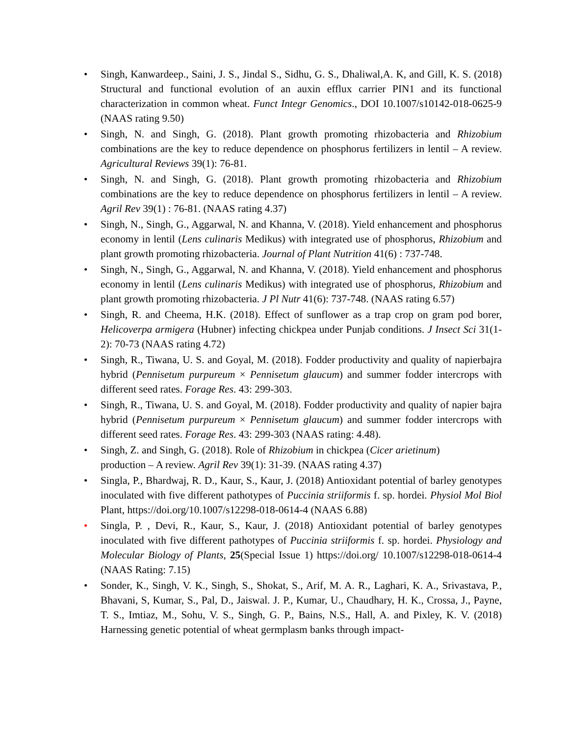• Singh, Kanwardeep., Saini, J. S., Jindal S., Sidhu, G. S., Dhaliwal,A. K, and Gill, K. S. (2018) Structural and functional evolution of an auxin efflux carrier PIN1 and its functional characterization in common wheat. Funct Integr Genomics., DOI 10.1007/s10142-018-0625-9 (NAAS rating 9.50)
• Singh, N. and Singh, G. (2018). Plant growth promoting rhizobacteria and Rhizobium combinations are the key to reduce dependence on phosphorus fertilizers in lentil – A review. Agricultural Reviews 39(1): 76-81.
• Singh, N. and Singh, G. (2018). Plant growth promoting rhizobacteria and Rhizobium combinations are the key to reduce dependence on phosphorus fertilizers in lentil – A review. Agril Rev 39(1) : 76-81. (NAAS rating 4.37)
• Singh, N., Singh, G., Aggarwal, N. and Khanna, V. (2018). Yield enhancement and phosphorus economy in lentil (Lens culinaris Medikus) with integrated use of phosphorus, Rhizobium and plant growth promoting rhizobacteria. Journal of Plant Nutrition 41(6) : 737-748.
• Singh, N., Singh, G., Aggarwal, N. and Khanna, V. (2018). Yield enhancement and phosphorus economy in lentil (Lens culinaris Medikus) with integrated use of phosphorus, Rhizobium and plant growth promoting rhizobacteria. J Pl Nutr 41(6): 737-748. (NAAS rating 6.57)
• Singh, R. and Cheema, H.K. (2018). Effect of sunflower as a trap crop on gram pod borer, Helicoverpa armigera (Hubner) infecting chickpea under Punjab conditions. J Insect Sci 31(1-2): 70-73 (NAAS rating 4.72)
• Singh, R., Tiwana, U. S. and Goyal, M. (2018). Fodder productivity and quality of napierbajra hybrid (Pennisetum purpureum × Pennisetum glaucum) and summer fodder intercrops with different seed rates. Forage Res. 43: 299-303.
• Singh, R., Tiwana, U. S. and Goyal, M. (2018). Fodder productivity and quality of napier bajra hybrid (Pennisetum purpureum × Pennisetum glaucum) and summer fodder intercrops with different seed rates. Forage Res. 43: 299-303 (NAAS rating: 4.48).
• Singh, Z. and Singh, G. (2018). Role of Rhizobium in chickpea (Cicer arietinum)
production – A review. Agril Rev 39(1): 31-39. (NAAS rating 4.37)
• Singla, P., Bhardwaj, R. D., Kaur, S., Kaur, J. (2018) Antioxidant potential of barley genotypes inoculated with five different pathotypes of Puccinia striiformis f. sp. hordei. Physiol Mol Biol Plant, https://doi.org/10.1007/s12298-018-0614-4 (NAAS 6.88)
• Singla, P. , Devi, R., Kaur, S., Kaur, J. (2018) Antioxidant potential of barley genotypes inoculated with five different pathotypes of Puccinia striiformis f. sp. hordei. Physiology and Molecular Biology of Plants, 25(Special Issue 1) https://doi.org/ 10.1007/s12298-018-0614-4 (NAAS Rating: 7.15)
• Sonder, K., Singh, V. K., Singh, S., Shokat, S., Arif, M. A. R., Laghari, K. A., Srivastava, P., Bhavani, S, Kumar, S., Pal, D., Jaiswal. J. P., Kumar, U., Chaudhary, H. K., Crossa, J., Payne, T. S., Imtiaz, M., Sohu, V. S., Singh, G. P., Bains, N.S., Hall, A. and Pixley, K. V. (2018) Harnessing genetic potential of wheat germplasm banks through impact-